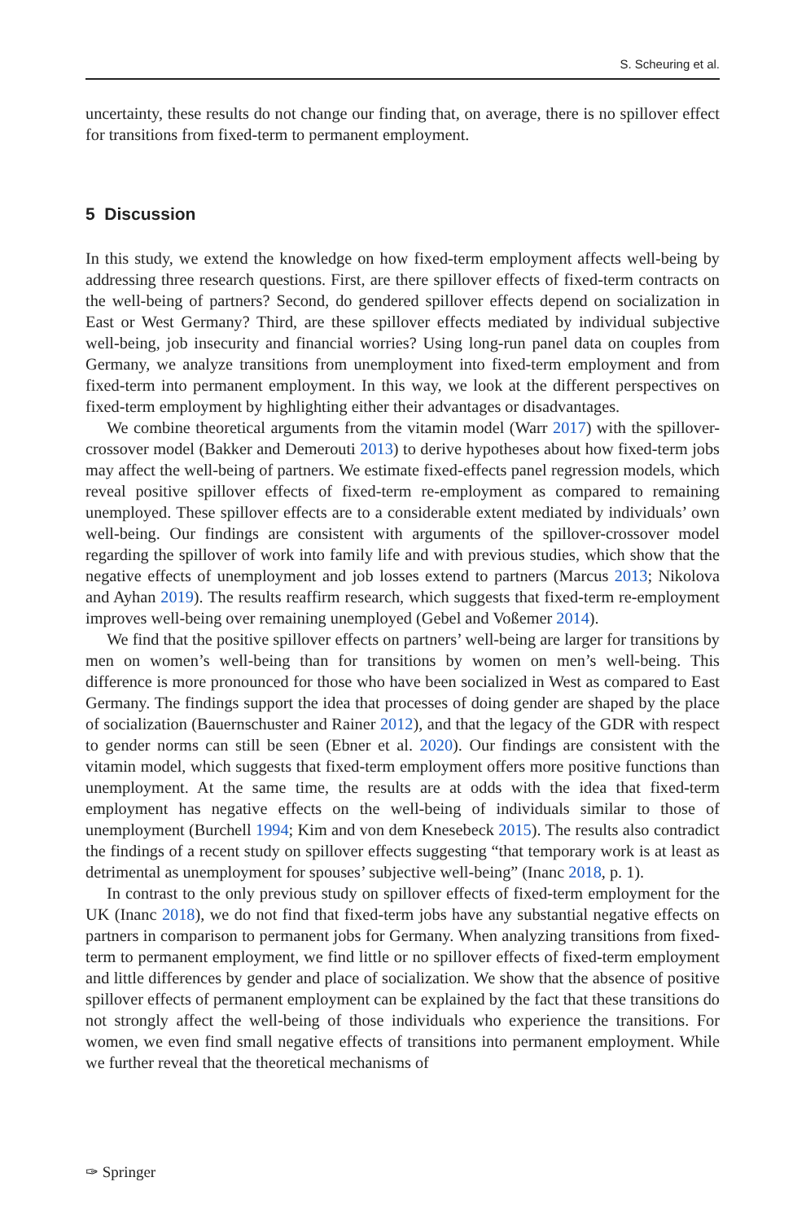S. Scheuring et al.
uncertainty, these results do not change our finding that, on average, there is no spillover effect for transitions from fixed-term to permanent employment.
5 Discussion
In this study, we extend the knowledge on how fixed-term employment affects well-being by addressing three research questions. First, are there spillover effects of fixed-term contracts on the well-being of partners? Second, do gendered spillover effects depend on socialization in East or West Germany? Third, are these spillover effects mediated by individual subjective well-being, job insecurity and financial worries? Using long-run panel data on couples from Germany, we analyze transitions from unemployment into fixed-term employment and from fixed-term into permanent employment. In this way, we look at the different perspectives on fixed-term employment by highlighting either their advantages or disadvantages.
We combine theoretical arguments from the vitamin model (Warr 2017) with the spillover-crossover model (Bakker and Demerouti 2013) to derive hypotheses about how fixed-term jobs may affect the well-being of partners. We estimate fixed-effects panel regression models, which reveal positive spillover effects of fixed-term re-employment as compared to remaining unemployed. These spillover effects are to a considerable extent mediated by individuals’ own well-being. Our findings are consistent with arguments of the spillover-crossover model regarding the spillover of work into family life and with previous studies, which show that the negative effects of unemployment and job losses extend to partners (Marcus 2013; Nikolova and Ayhan 2019). The results reaffirm research, which suggests that fixed-term re-employment improves well-being over remaining unemployed (Gebel and Voßemer 2014).
We find that the positive spillover effects on partners’ well-being are larger for transitions by men on women’s well-being than for transitions by women on men’s well-being. This difference is more pronounced for those who have been socialized in West as compared to East Germany. The findings support the idea that processes of doing gender are shaped by the place of socialization (Bauernschuster and Rainer 2012), and that the legacy of the GDR with respect to gender norms can still be seen (Ebner et al. 2020). Our findings are consistent with the vitamin model, which suggests that fixed-term employment offers more positive functions than unemployment. At the same time, the results are at odds with the idea that fixed-term employment has negative effects on the well-being of individuals similar to those of unemployment (Burchell 1994; Kim and von dem Knesebeck 2015). The results also contradict the findings of a recent study on spillover effects suggesting “that temporary work is at least as detrimental as unemployment for spouses’ subjective well-being” (Inanc 2018, p. 1).
In contrast to the only previous study on spillover effects of fixed-term employment for the UK (Inanc 2018), we do not find that fixed-term jobs have any substantial negative effects on partners in comparison to permanent jobs for Germany. When analyzing transitions from fixed-term to permanent employment, we find little or no spillover effects of fixed-term employment and little differences by gender and place of socialization. We show that the absence of positive spillover effects of permanent employment can be explained by the fact that these transitions do not strongly affect the well-being of those individuals who experience the transitions. For women, we even find small negative effects of transitions into permanent employment. While we further reveal that the theoretical mechanisms of
✑ Springer